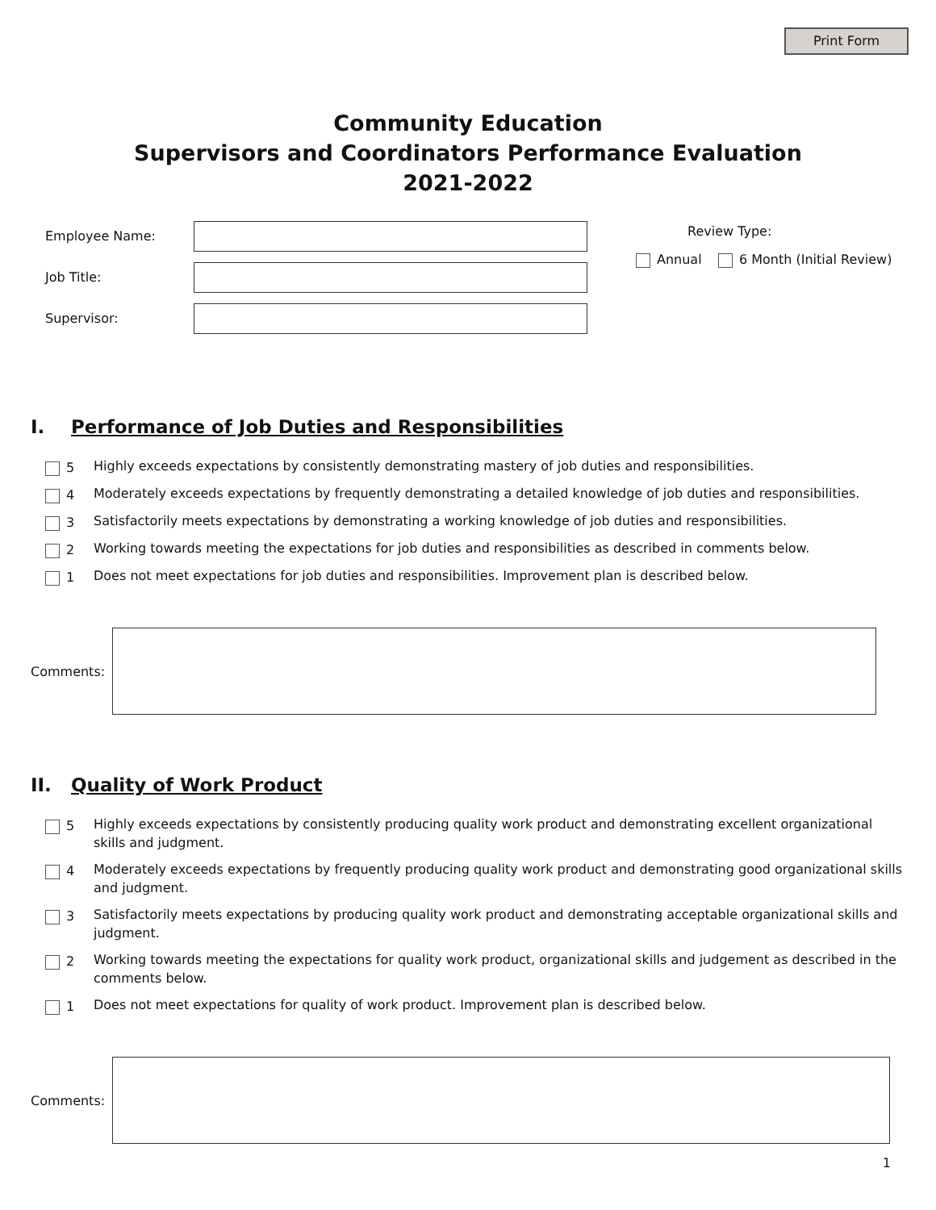Print Form
Community Education
Supervisors and Coordinators Performance Evaluation
2021-2022
Employee Name:
Job Title:
Supervisor:
Review Type:
Annual 6 Month (Initial Review)
I. Performance of Job Duties and Responsibilities
5 Highly exceeds expectations by consistently demonstrating mastery of job duties and responsibilities.
4 Moderately exceeds expectations by frequently demonstrating a detailed knowledge of job duties and responsibilities.
3 Satisfactorily meets expectations by demonstrating a working knowledge of job duties and responsibilities.
2 Working towards meeting the expectations for job duties and responsibilities as described in comments below.
1 Does not meet expectations for job duties and responsibilities. Improvement plan is described below.
Comments:
II. Quality of Work Product
5 Highly exceeds expectations by consistently producing quality work product and demonstrating excellent organizational skills and judgment.
4 Moderately exceeds expectations by frequently producing quality work product and demonstrating good organizational skills and judgment.
3 Satisfactorily meets expectations by producing quality work product and demonstrating acceptable organizational skills and judgment.
2 Working towards meeting the expectations for quality work product, organizational skills and judgement as described in the comments below.
1 Does not meet expectations for quality of work product. Improvement plan is described below.
Comments:
1